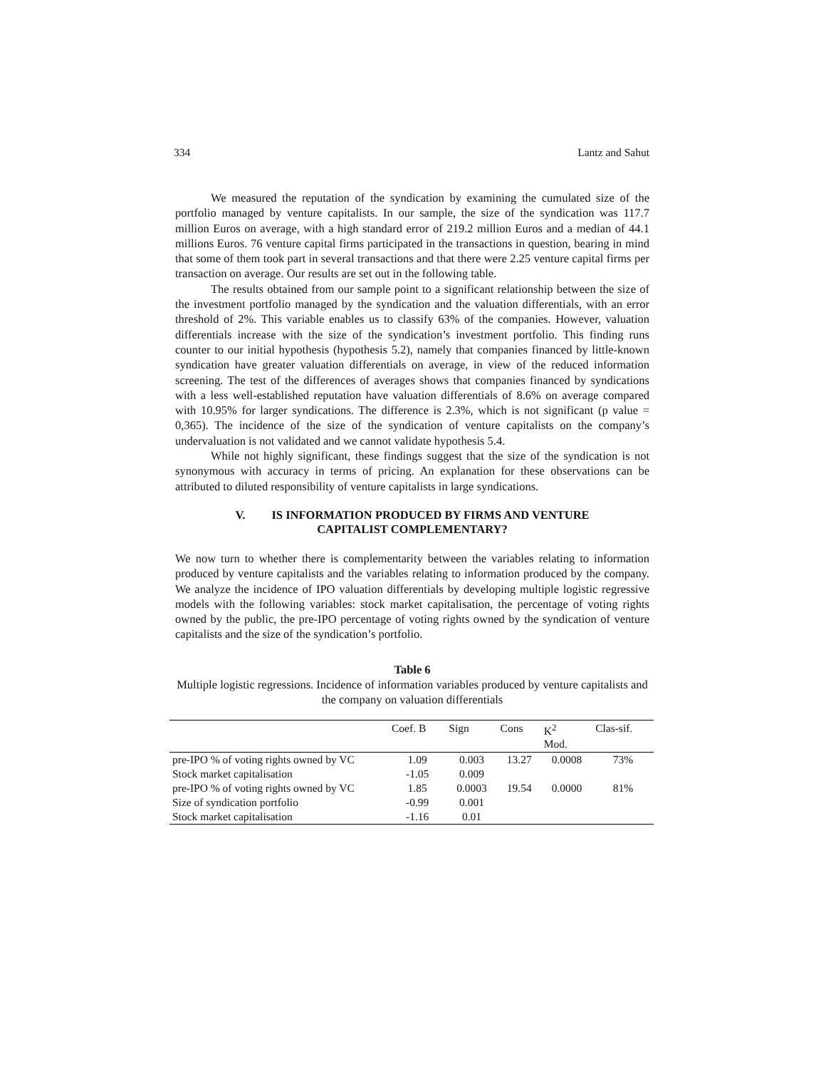334 Lantz and Sahut
We measured the reputation of the syndication by examining the cumulated size of the portfolio managed by venture capitalists. In our sample, the size of the syndication was 117.7 million Euros on average, with a high standard error of 219.2 million Euros and a median of 44.1 millions Euros. 76 venture capital firms participated in the transactions in question, bearing in mind that some of them took part in several transactions and that there were 2.25 venture capital firms per transaction on average. Our results are set out in the following table.
The results obtained from our sample point to a significant relationship between the size of the investment portfolio managed by the syndication and the valuation differentials, with an error threshold of 2%. This variable enables us to classify 63% of the companies. However, valuation differentials increase with the size of the syndication’s investment portfolio. This finding runs counter to our initial hypothesis (hypothesis 5.2), namely that companies financed by little-known syndication have greater valuation differentials on average, in view of the reduced information screening. The test of the differences of averages shows that companies financed by syndications with a less well-established reputation have valuation differentials of 8.6% on average compared with 10.95% for larger syndications. The difference is 2.3%, which is not significant (p value = 0,365). The incidence of the size of the syndication of venture capitalists on the company’s undervaluation is not validated and we cannot validate hypothesis 5.4.
While not highly significant, these findings suggest that the size of the syndication is not synonymous with accuracy in terms of pricing. An explanation for these observations can be attributed to diluted responsibility of venture capitalists in large syndications.
V. IS INFORMATION PRODUCED BY FIRMS AND VENTURE
CAPITALIST COMPLEMENTARY?
We now turn to whether there is complementarity between the variables relating to information produced by venture capitalists and the variables relating to information produced by the company. We analyze the incidence of IPO valuation differentials by developing multiple logistic regressive models with the following variables: stock market capitalisation, the percentage of voting rights owned by the public, the pre-IPO percentage of voting rights owned by the syndication of venture capitalists and the size of the syndication’s portfolio.
Table 6
Multiple logistic regressions. Incidence of information variables produced by venture capitalists and the company on valuation differentials
| | Coef. B | Sign | Cons | K<sup>2</sup> Mod. | Clas-sif. |
| --- | --- | --- | --- | --- | --- |
| pre-IPO % of voting rights owned by VC | 1.09 | 0.003 | 13.27 | 0.0008 | 73% |
| Stock market capitalisation | -1.05 | 0.009 | | | |
| pre-IPO % of voting rights owned by VC | 1.85 | 0.0003 | 19.54 | 0.0000 | 81% |
| Size of syndication portfolio | -0.99 | 0.001 | | | |
| Stock market capitalisation | -1.16 | 0.01 | | | |